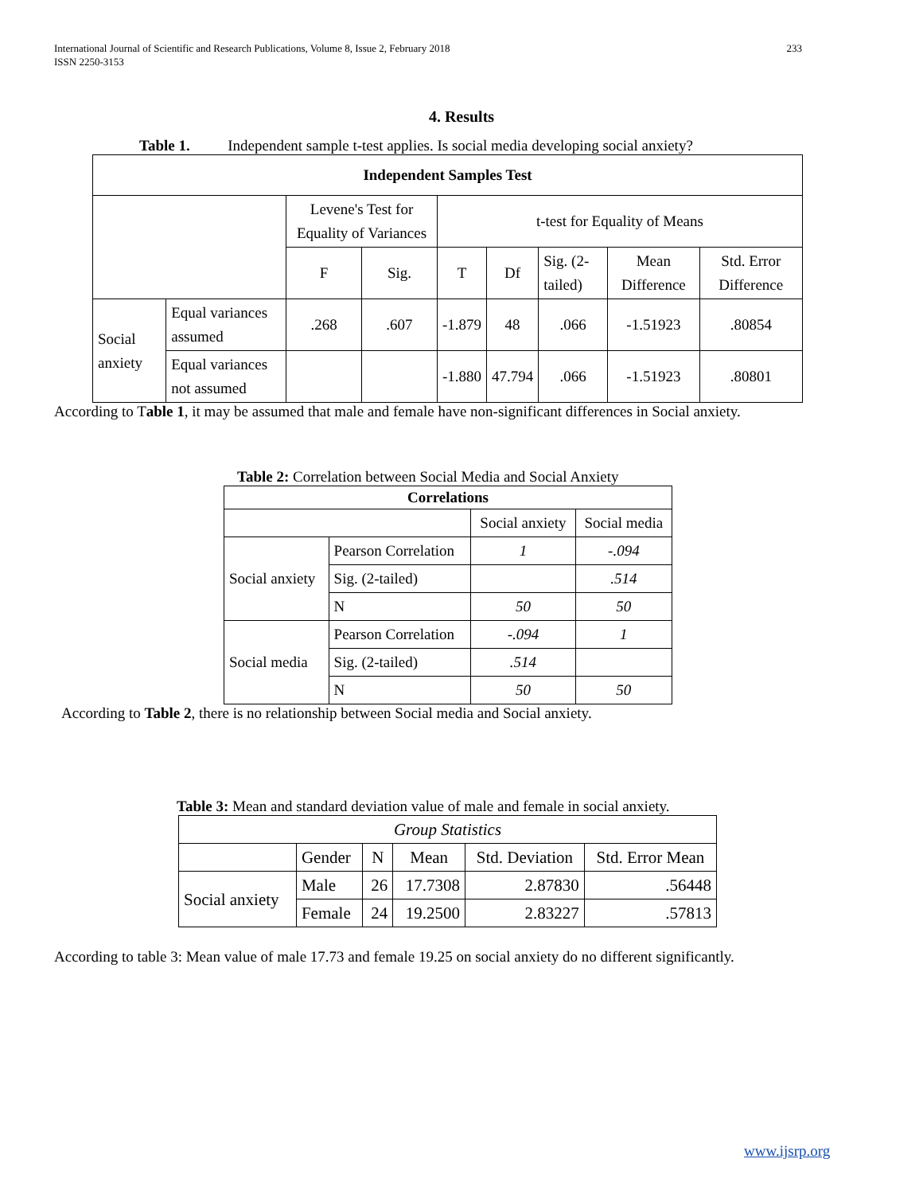International Journal of Scientific and Research Publications, Volume 8, Issue 2, February 2018
ISSN 2250-3153
233
4. Results
Table 1. Independent sample t-test applies. Is social media developing social anxiety?
| Independent Samples Test | | | | | | | | |
| --- | --- | --- | --- | --- | --- | --- | --- | --- |
| | | Levene's Test for Equality of Variances | | t-test for Equality of Means | | | | |
| | | F | Sig. | T | Df | Sig. (2-tailed) | Mean Difference | Std. Error Difference |
| Social anxiety | Equal variances assumed | .268 | .607 | -1.879 | 48 | .066 | -1.51923 | .80854 |
| | Equal variances not assumed | | | -1.880 | 47.794 | .066 | -1.51923 | .80801 |
According to Table 1, it may be assumed that male and female have non-significant differences in Social anxiety.
Table 2: Correlation between Social Media and Social Anxiety
| Correlations | | | |
| --- | --- | --- | --- |
| | | Social anxiety | Social media |
| Social anxiety | Pearson Correlation | 1 | -.094 |
| | Sig. (2-tailed) | | .514 |
| | N | 50 | 50 |
| Social media | Pearson Correlation | -.094 | 1 |
| | Sig. (2-tailed) | .514 | |
| | N | 50 | 50 |
According to Table 2, there is no relationship between Social media and Social anxiety.
Table 3: Mean and standard deviation value of male and female in social anxiety.
| Group Statistics | | | | | |
| --- | --- | --- | --- | --- | --- |
| | Gender | N | Mean | Std. Deviation | Std. Error Mean |
| Social anxiety | Male | 26 | 17.7308 | 2.87830 | .56448 |
| | Female | 24 | 19.2500 | 2.83227 | .57813 |
According to table 3: Mean value of male 17.73 and female 19.25 on social anxiety do no different significantly.
www.ijsrp.org